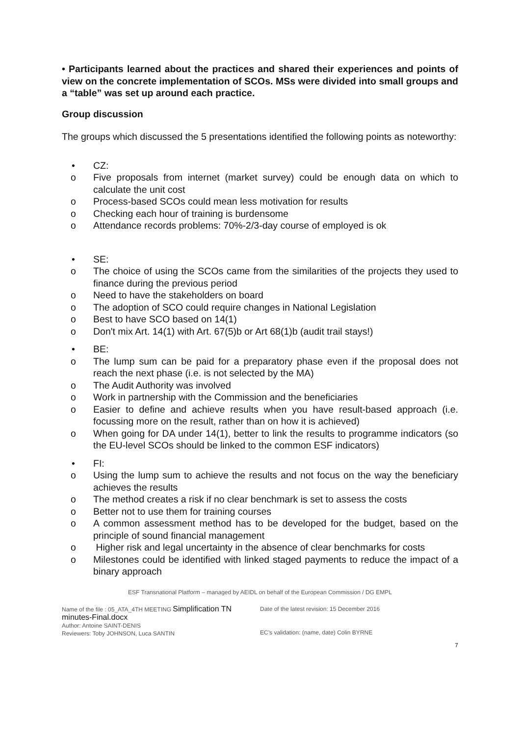• Participants learned about the practices and shared their experiences and points of view on the concrete implementation of SCOs. MSs were divided into small groups and a “table” was set up around each practice.
Group discussion
The groups which discussed the 5 presentations identified the following points as noteworthy:
• CZ:
o Five proposals from internet (market survey) could be enough data on which to calculate the unit cost
o Process-based SCOs could mean less motivation for results
o Checking each hour of training is burdensome
o Attendance records problems: 70%-2/3-day course of employed is ok
• SE:
o The choice of using the SCOs came from the similarities of the projects they used to finance during the previous period
o Need to have the stakeholders on board
o The adoption of SCO could require changes in National Legislation
o Best to have SCO based on 14(1)
o Don't mix Art. 14(1) with Art. 67(5)b or Art 68(1)b (audit trail stays!)
• BE:
o The lump sum can be paid for a preparatory phase even if the proposal does not reach the next phase (i.e. is not selected by the MA)
o The Audit Authority was involved
o Work in partnership with the Commission and the beneficiaries
o Easier to define and achieve results when you have result-based approach (i.e. focussing more on the result, rather than on how it is achieved)
o When going for DA under 14(1), better to link the results to programme indicators (so the EU-level SCOs should be linked to the common ESF indicators)
• FI:
o Using the lump sum to achieve the results and not focus on the way the beneficiary achieves the results
o The method creates a risk if no clear benchmark is set to assess the costs
o Better not to use them for training courses
o A common assessment method has to be developed for the budget, based on the principle of sound financial management
o Higher risk and legal uncertainty in the absence of clear benchmarks for costs
o Milestones could be identified with linked staged payments to reduce the impact of a binary approach
ESF Transnational Platform – managed by AEIDL on behalf of the European Commission / DG EMPL
Name of the file : 05_ATA_4TH MEETING Simplification TN minutes-Final.docx
Author: Antoine SAINT-DENIS
Reviewers: Toby JOHNSON, Luca SANTIN
Date of the latest revision: 15 December 2016
EC’s validation: (name, date) Colin BYRNE
7